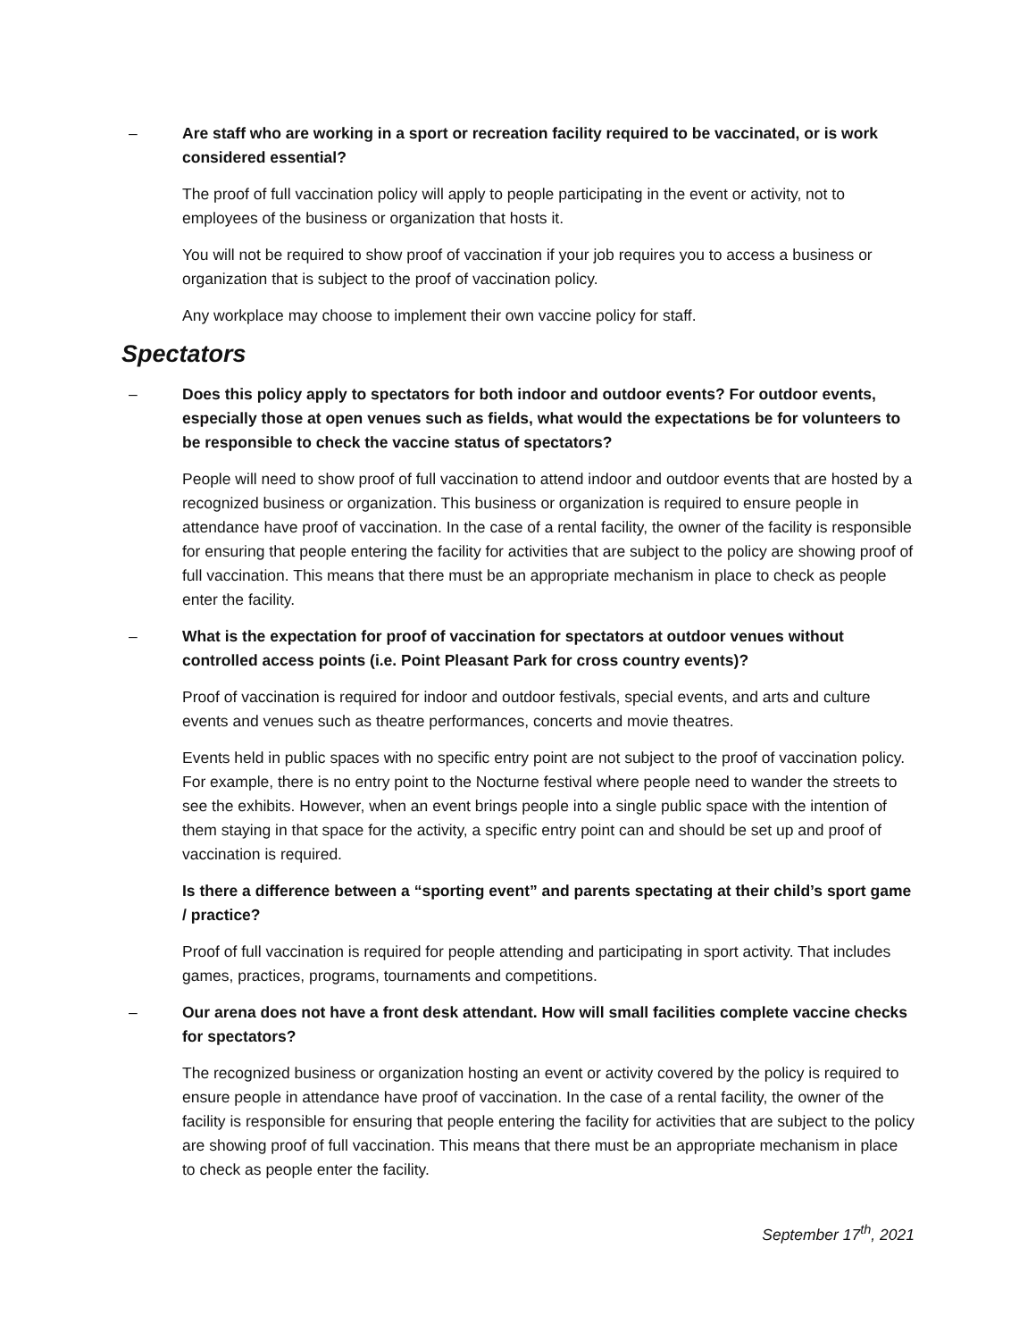– Are staff who are working in a sport or recreation facility required to be vaccinated, or is work considered essential?
The proof of full vaccination policy will apply to people participating in the event or activity, not to employees of the business or organization that hosts it.
You will not be required to show proof of vaccination if your job requires you to access a business or organization that is subject to the proof of vaccination policy.
Any workplace may choose to implement their own vaccine policy for staff.
Spectators
– Does this policy apply to spectators for both indoor and outdoor events? For outdoor events, especially those at open venues such as fields, what would the expectations be for volunteers to be responsible to check the vaccine status of spectators?
People will need to show proof of full vaccination to attend indoor and outdoor events that are hosted by a recognized business or organization. This business or organization is required to ensure people in attendance have proof of vaccination. In the case of a rental facility, the owner of the facility is responsible for ensuring that people entering the facility for activities that are subject to the policy are showing proof of full vaccination. This means that there must be an appropriate mechanism in place to check as people enter the facility.
– What is the expectation for proof of vaccination for spectators at outdoor venues without controlled access points (i.e. Point Pleasant Park for cross country events)?
Proof of vaccination is required for indoor and outdoor festivals, special events, and arts and culture events and venues such as theatre performances, concerts and movie theatres.
Events held in public spaces with no specific entry point are not subject to the proof of vaccination policy. For example, there is no entry point to the Nocturne festival where people need to wander the streets to see the exhibits. However, when an event brings people into a single public space with the intention of them staying in that space for the activity, a specific entry point can and should be set up and proof of vaccination is required.
Is there a difference between a “sporting event” and parents spectating at their child’s sport game / practice?
Proof of full vaccination is required for people attending and participating in sport activity. That includes games, practices, programs, tournaments and competitions.
– Our arena does not have a front desk attendant. How will small facilities complete vaccine checks for spectators?
The recognized business or organization hosting an event or activity covered by the policy is required to ensure people in attendance have proof of vaccination. In the case of a rental facility, the owner of the facility is responsible for ensuring that people entering the facility for activities that are subject to the policy are showing proof of full vaccination. This means that there must be an appropriate mechanism in place to check as people enter the facility.
September 17<sup>th</sup>, 2021